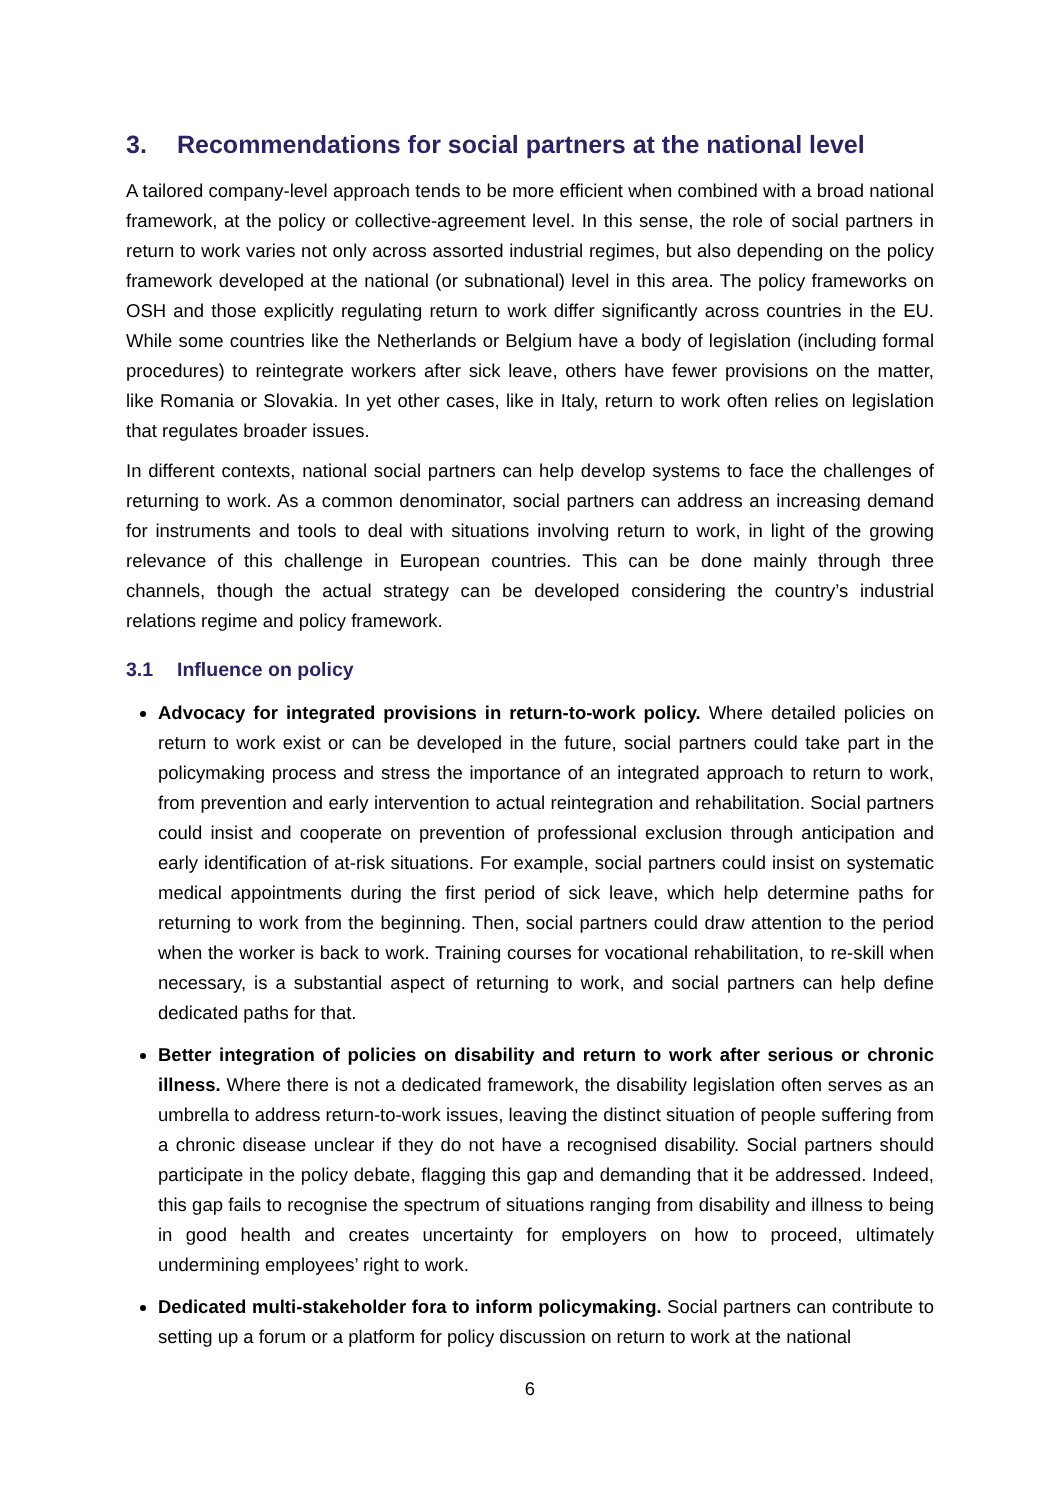3. Recommendations for social partners at the national level
A tailored company-level approach tends to be more efficient when combined with a broad national framework, at the policy or collective-agreement level. In this sense, the role of social partners in return to work varies not only across assorted industrial regimes, but also depending on the policy framework developed at the national (or subnational) level in this area. The policy frameworks on OSH and those explicitly regulating return to work differ significantly across countries in the EU. While some countries like the Netherlands or Belgium have a body of legislation (including formal procedures) to reintegrate workers after sick leave, others have fewer provisions on the matter, like Romania or Slovakia. In yet other cases, like in Italy, return to work often relies on legislation that regulates broader issues.
In different contexts, national social partners can help develop systems to face the challenges of returning to work. As a common denominator, social partners can address an increasing demand for instruments and tools to deal with situations involving return to work, in light of the growing relevance of this challenge in European countries. This can be done mainly through three channels, though the actual strategy can be developed considering the country’s industrial relations regime and policy framework.
3.1 Influence on policy
Advocacy for integrated provisions in return-to-work policy. Where detailed policies on return to work exist or can be developed in the future, social partners could take part in the policymaking process and stress the importance of an integrated approach to return to work, from prevention and early intervention to actual reintegration and rehabilitation. Social partners could insist and cooperate on prevention of professional exclusion through anticipation and early identification of at-risk situations. For example, social partners could insist on systematic medical appointments during the first period of sick leave, which help determine paths for returning to work from the beginning. Then, social partners could draw attention to the period when the worker is back to work. Training courses for vocational rehabilitation, to re-skill when necessary, is a substantial aspect of returning to work, and social partners can help define dedicated paths for that.
Better integration of policies on disability and return to work after serious or chronic illness. Where there is not a dedicated framework, the disability legislation often serves as an umbrella to address return-to-work issues, leaving the distinct situation of people suffering from a chronic disease unclear if they do not have a recognised disability. Social partners should participate in the policy debate, flagging this gap and demanding that it be addressed. Indeed, this gap fails to recognise the spectrum of situations ranging from disability and illness to being in good health and creates uncertainty for employers on how to proceed, ultimately undermining employees’ right to work.
Dedicated multi-stakeholder fora to inform policymaking. Social partners can contribute to setting up a forum or a platform for policy discussion on return to work at the national
6